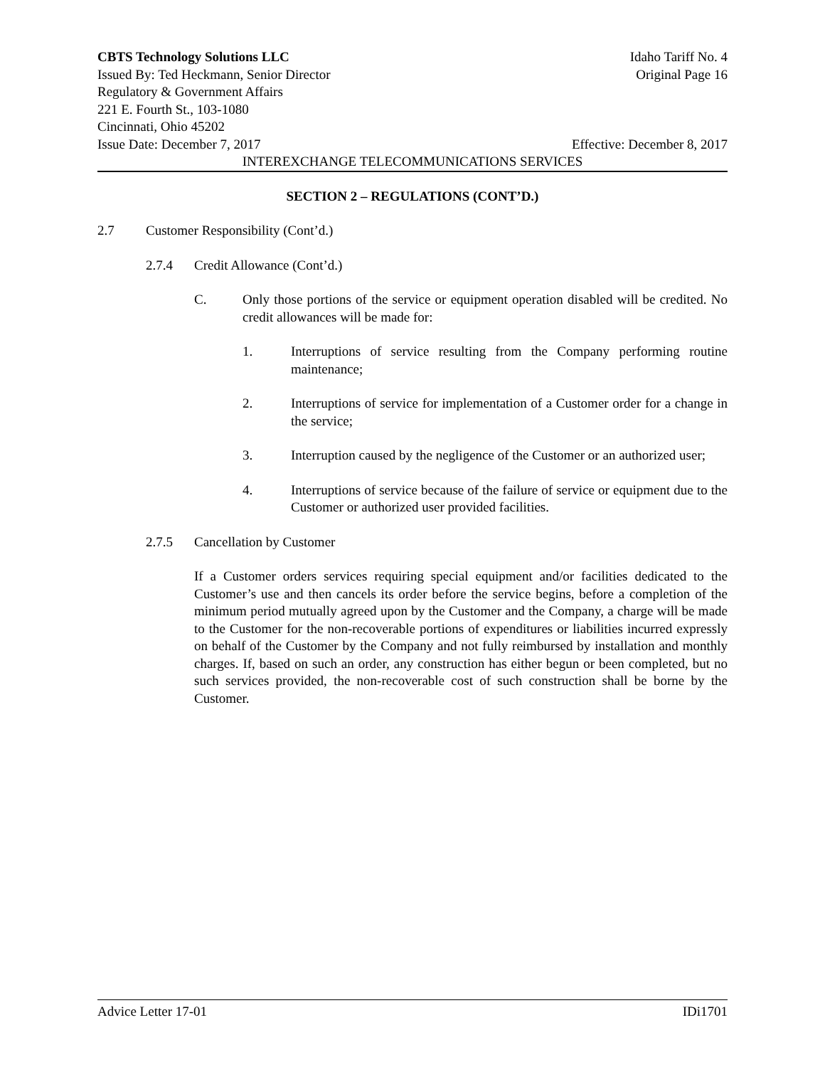CBTS Technology Solutions LLC Idaho Tariff No. 4
Issued By: Ted Heckmann, Senior Director Original Page 16
Regulatory & Government Affairs
221 E. Fourth St., 103-1080
Cincinnati, Ohio 45202
Issue Date: December 7, 2017 Effective: December 8, 2017
INTEREXCHANGE TELECOMMUNICATIONS SERVICES
SECTION 2 – REGULATIONS (CONT’D.)
2.7 Customer Responsibility (Cont’d.)
2.7.4 Credit Allowance (Cont’d.)
C. Only those portions of the service or equipment operation disabled will be credited. No credit allowances will be made for:
1. Interruptions of service resulting from the Company performing routine maintenance;
2. Interruptions of service for implementation of a Customer order for a change in the service;
3. Interruption caused by the negligence of the Customer or an authorized user;
4. Interruptions of service because of the failure of service or equipment due to the Customer or authorized user provided facilities.
2.7.5 Cancellation by Customer
If a Customer orders services requiring special equipment and/or facilities dedicated to the Customer’s use and then cancels its order before the service begins, before a completion of the minimum period mutually agreed upon by the Customer and the Company, a charge will be made to the Customer for the non-recoverable portions of expenditures or liabilities incurred expressly on behalf of the Customer by the Company and not fully reimbursed by installation and monthly charges. If, based on such an order, any construction has either begun or been completed, but no such services provided, the non-recoverable cost of such construction shall be borne by the Customer.
Advice Letter 17-01 IDi1701